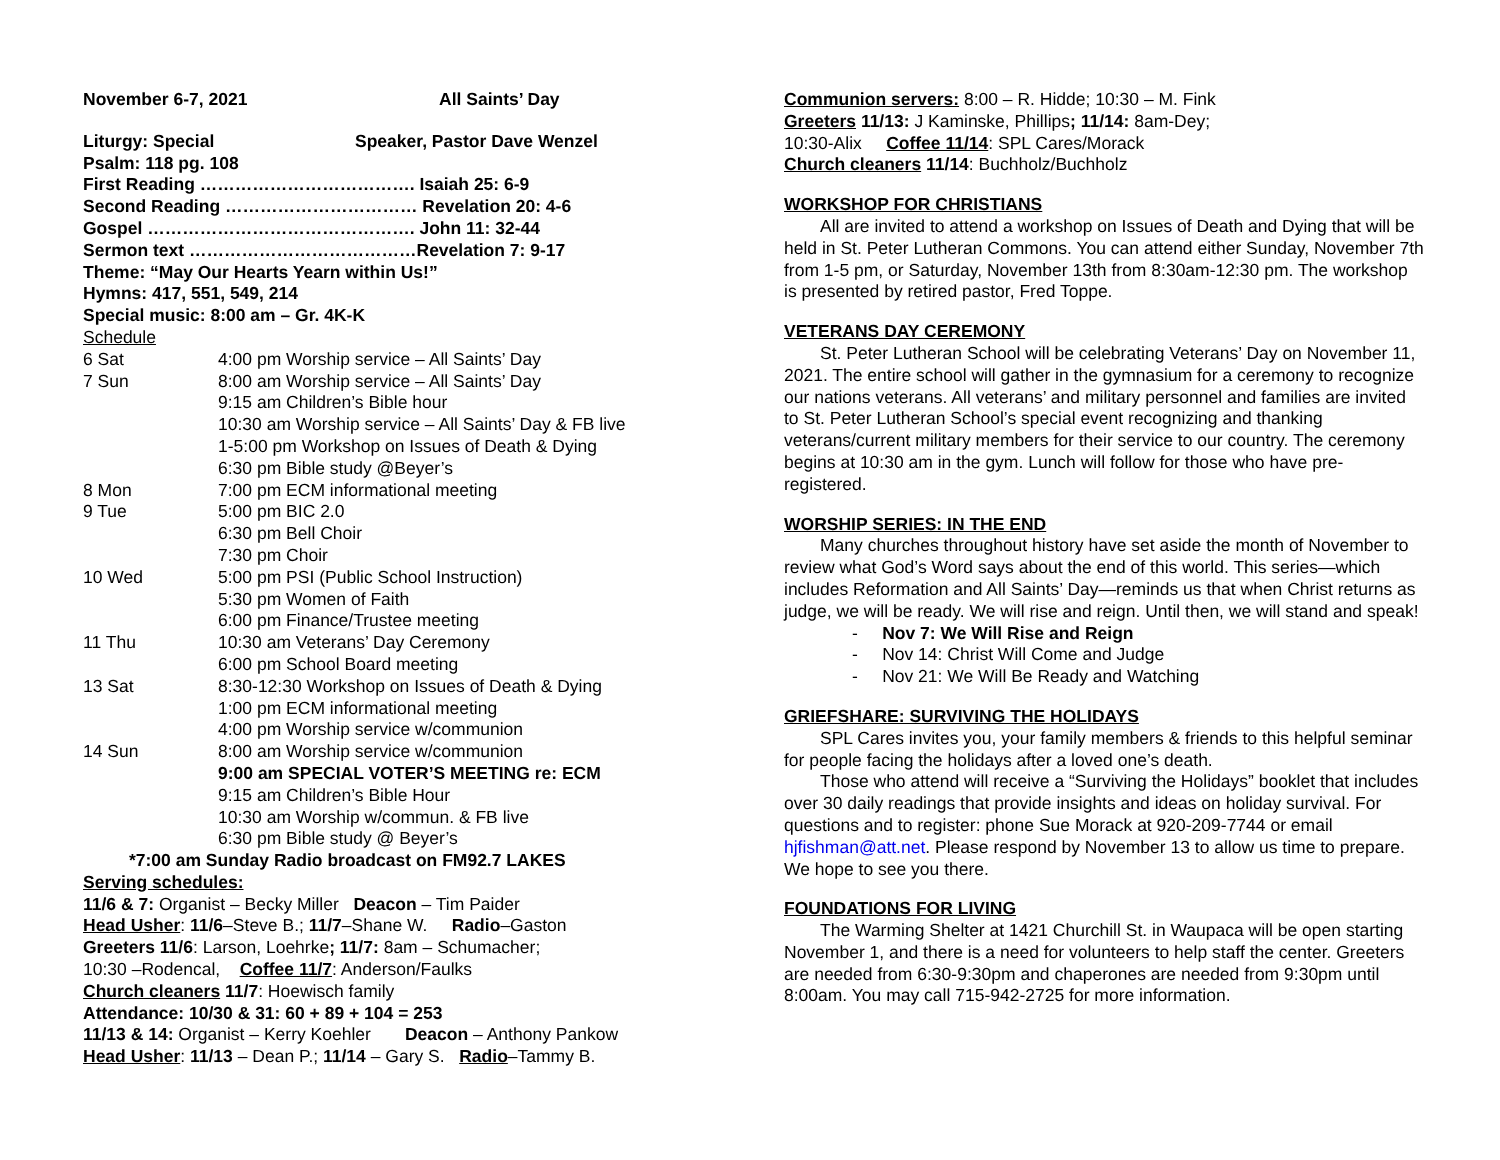November 6-7, 2021 All Saints’ Day
Liturgy: Special Speaker, Pastor Dave Wenzel
Psalm: 118 pg. 108
First Reading ………………………………. Isaiah 25: 6-9
Second Reading …………………………… Revelation 20: 4-6
Gospel ………………………………………. John 11: 32-44
Sermon text …………………………………Revelation 7: 9-17
Theme: “May Our Hearts Yearn within Us!”
Hymns: 417, 551, 549, 214
Special music: 8:00 am – Gr. 4K-K
Schedule
| 6 Sat | 4:00 pm Worship service – All Saints’ Day |
| 7 Sun | 8:00 am Worship service – All Saints’ Day 9:15 am Children’s Bible hour 10:30 am Worship service – All Saints’ Day & FB live 1-5:00 pm Workshop on Issues of Death & Dying 6:30 pm Bible study @Beyer’s |
| 8 Mon | 7:00 pm ECM informational meeting |
| 9 Tue | 5:00 pm BIC 2.0 6:30 pm Bell Choir 7:30 pm Choir |
| 10 Wed | 5:00 pm PSI (Public School Instruction) 5:30 pm Women of Faith 6:00 pm Finance/Trustee meeting |
| 11 Thu | 10:30 am Veterans’ Day Ceremony 6:00 pm School Board meeting |
| 13 Sat | 8:30-12:30 Workshop on Issues of Death & Dying 1:00 pm ECM informational meeting 4:00 pm Worship service w/communion |
| 14 Sun | 8:00 am Worship service w/communion 9:00 am SPECIAL VOTER’S MEETING re: ECM 9:15 am Children’s Bible Hour 10:30 am Worship w/commun. & FB live 6:30 pm Bible study @ Beyer’s |
*7:00 am Sunday Radio broadcast on FM92.7 LAKES
Serving schedules:
11/6 & 7: Organist – Becky Miller Deacon – Tim Paider
Head Usher: 11/6–Steve B.; 11/7–Shane W. Radio–Gaston
Greeters 11/6: Larson, Loehrke; 11/7: 8am – Schumacher;
10:30 –Rodencal, Coffee 11/7: Anderson/Faulks
Church cleaners 11/7: Hoewisch family
Attendance: 10/30 & 31: 60 + 89 + 104 = 253
11/13 & 14: Organist – Kerry Koehler Deacon – Anthony Pankow
Head Usher: 11/13 – Dean P.; 11/14 – Gary S. Radio–Tammy B.
Communion servers: 8:00 – R. Hidde; 10:30 – M. Fink
Greeters 11/13: J Kaminske, Phillips; 11/14: 8am-Dey;
10:30-Alix Coffee 11/14: SPL Cares/Morack
Church cleaners 11/14: Buchholz/Buchholz
WORKSHOP FOR CHRISTIANS
All are invited to attend a workshop on Issues of Death and Dying that will be held in St. Peter Lutheran Commons. You can attend either Sunday, November 7th from 1-5 pm, or Saturday, November 13th from 8:30am-12:30 pm. The workshop is presented by retired pastor, Fred Toppe.
VETERANS DAY CEREMONY
St. Peter Lutheran School will be celebrating Veterans’ Day on November 11, 2021. The entire school will gather in the gymnasium for a ceremony to recognize our nations veterans. All veterans’ and military personnel and families are invited to St. Peter Lutheran School’s special event recognizing and thanking veterans/current military members for their service to our country. The ceremony begins at 10:30 am in the gym. Lunch will follow for those who have pre-registered.
WORSHIP SERIES: IN THE END
Many churches throughout history have set aside the month of November to review what God’s Word says about the end of this world. This series—which includes Reformation and All Saints’ Day—reminds us that when Christ returns as judge, we will be ready. We will rise and reign. Until then, we will stand and speak!
- Nov 7: We Will Rise and Reign
- Nov 14: Christ Will Come and Judge
- Nov 21: We Will Be Ready and Watching
GRIEFSHARE: SURVIVING THE HOLIDAYS
SPL Cares invites you, your family members & friends to this helpful seminar for people facing the holidays after a loved one’s death.
Those who attend will receive a “Surviving the Holidays” booklet that includes over 30 daily readings that provide insights and ideas on holiday survival. For questions and to register: phone Sue Morack at 920-209-7744 or email hjfishman@att.net. Please respond by November 13 to allow us time to prepare. We hope to see you there.
FOUNDATIONS FOR LIVING
The Warming Shelter at 1421 Churchill St. in Waupaca will be open starting November 1, and there is a need for volunteers to help staff the center. Greeters are needed from 6:30-9:30pm and chaperones are needed from 9:30pm until 8:00am. You may call 715-942-2725 for more information.